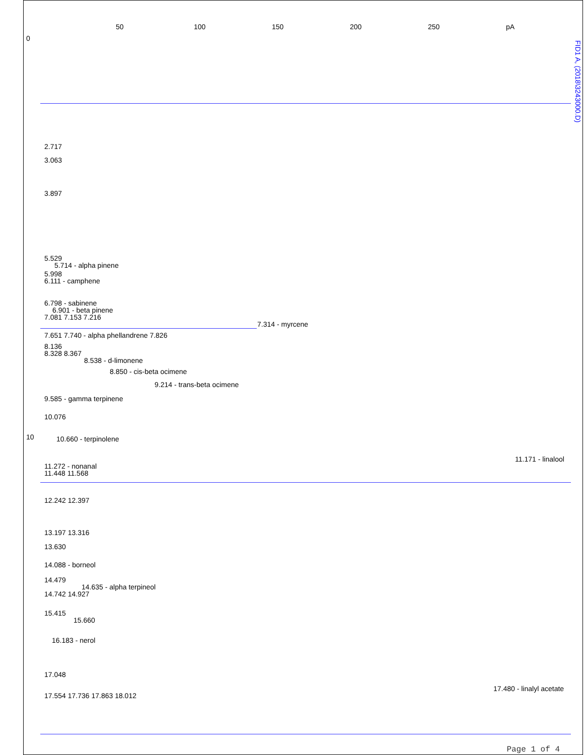50 100 150 200 250 pA
0
10
FID1 A, (2018\3243000.D)
2.717
3.063
3.897
5.529
5.714 - alpha pinene
5.998
6.111 - camphene
6.798 - sabinene
6.901 - beta pinene
7.081 7.153 7.216
7.314 - myrcene
7.651 7.740 - alpha phellandrene 7.826
8.136
8.328 8.367
8.538 - d-limonene
8.850 - cis-beta ocimene
9.214 - trans-beta ocimene
9.585 - gamma terpinene
10.076
10.660 - terpinolene
11.171 - linalool
11.272 - nonanal
11.448 11.568
12.242 12.397
13.197 13.316
13.630
14.088 - borneol
14.479
14.635 - alpha terpineol
14.742 14.927
15.415
15.660
16.183 - nerol
17.048
17.480 - linalyl acetate
17.554 17.736 17.863 18.012
Page 1 of 4